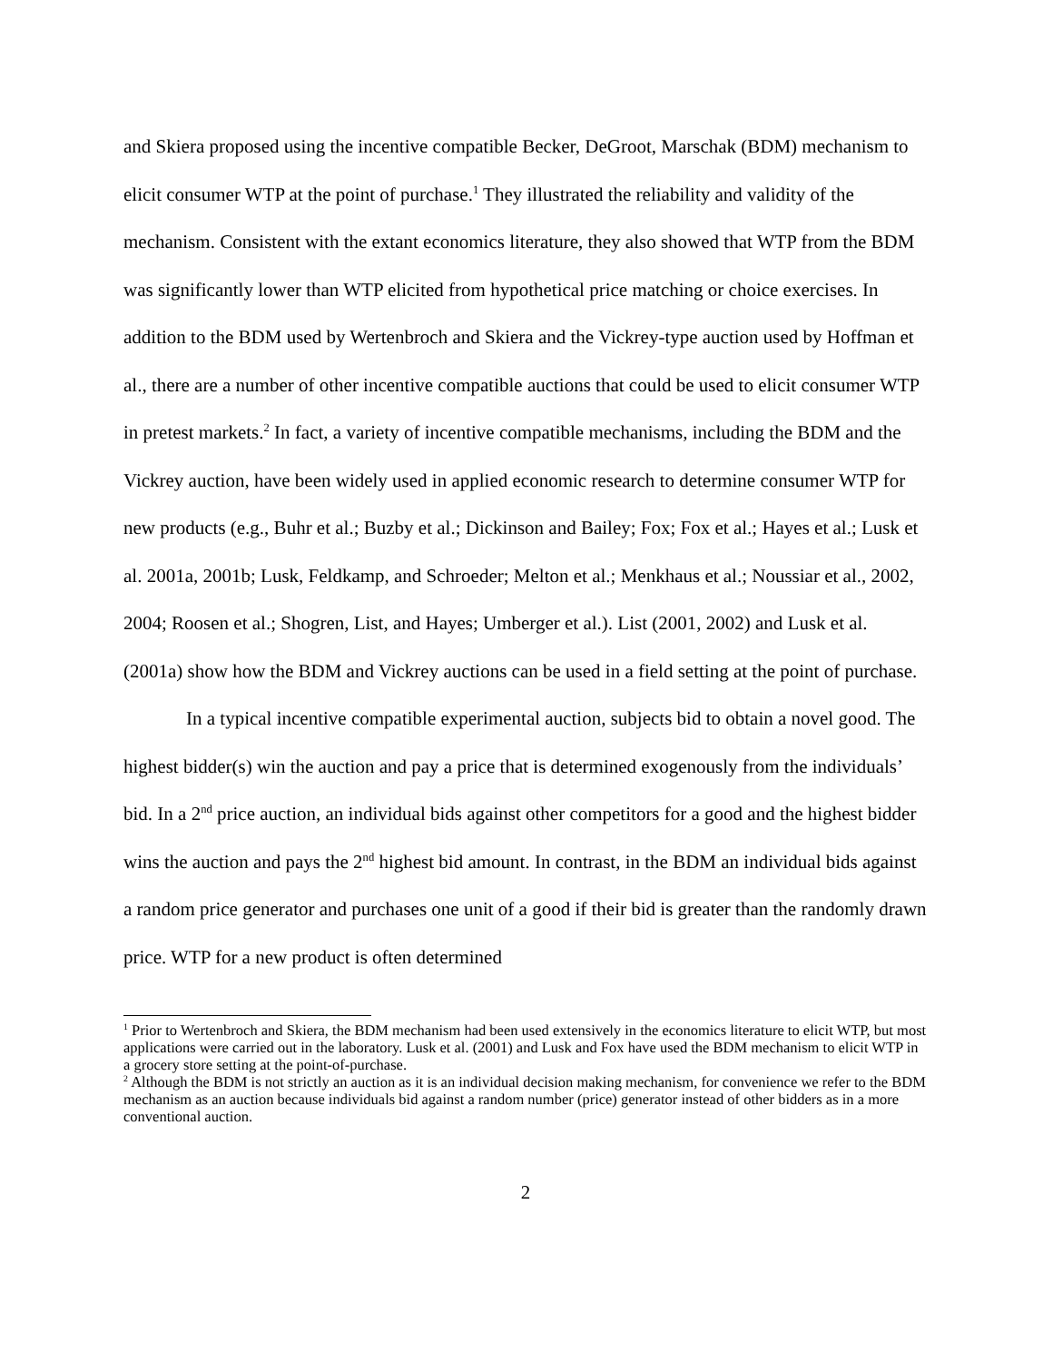and Skiera proposed using the incentive compatible Becker, DeGroot, Marschak (BDM) mechanism to elicit consumer WTP at the point of purchase.<sup>1</sup> They illustrated the reliability and validity of the mechanism. Consistent with the extant economics literature, they also showed that WTP from the BDM was significantly lower than WTP elicited from hypothetical price matching or choice exercises. In addition to the BDM used by Wertenbroch and Skiera and the Vickrey-type auction used by Hoffman et al., there are a number of other incentive compatible auctions that could be used to elicit consumer WTP in pretest markets.<sup>2</sup> In fact, a variety of incentive compatible mechanisms, including the BDM and the Vickrey auction, have been widely used in applied economic research to determine consumer WTP for new products (e.g., Buhr et al.; Buzby et al.; Dickinson and Bailey; Fox; Fox et al.; Hayes et al.; Lusk et al. 2001a, 2001b; Lusk, Feldkamp, and Schroeder; Melton et al.; Menkhaus et al.; Noussiar et al., 2002, 2004; Roosen et al.; Shogren, List, and Hayes; Umberger et al.). List (2001, 2002) and Lusk et al. (2001a) show how the BDM and Vickrey auctions can be used in a field setting at the point of purchase.
In a typical incentive compatible experimental auction, subjects bid to obtain a novel good. The highest bidder(s) win the auction and pay a price that is determined exogenously from the individuals’ bid. In a 2<sup>nd</sup> price auction, an individual bids against other competitors for a good and the highest bidder wins the auction and pays the 2<sup>nd</sup> highest bid amount. In contrast, in the BDM an individual bids against a random price generator and purchases one unit of a good if their bid is greater than the randomly drawn price. WTP for a new product is often determined
<sup>1</sup> Prior to Wertenbroch and Skiera, the BDM mechanism had been used extensively in the economics literature to elicit WTP, but most applications were carried out in the laboratory. Lusk et al. (2001) and Lusk and Fox have used the BDM mechanism to elicit WTP in a grocery store setting at the point-of-purchase.
<sup>2</sup> Although the BDM is not strictly an auction as it is an individual decision making mechanism, for convenience we refer to the BDM mechanism as an auction because individuals bid against a random number (price) generator instead of other bidders as in a more conventional auction.
2